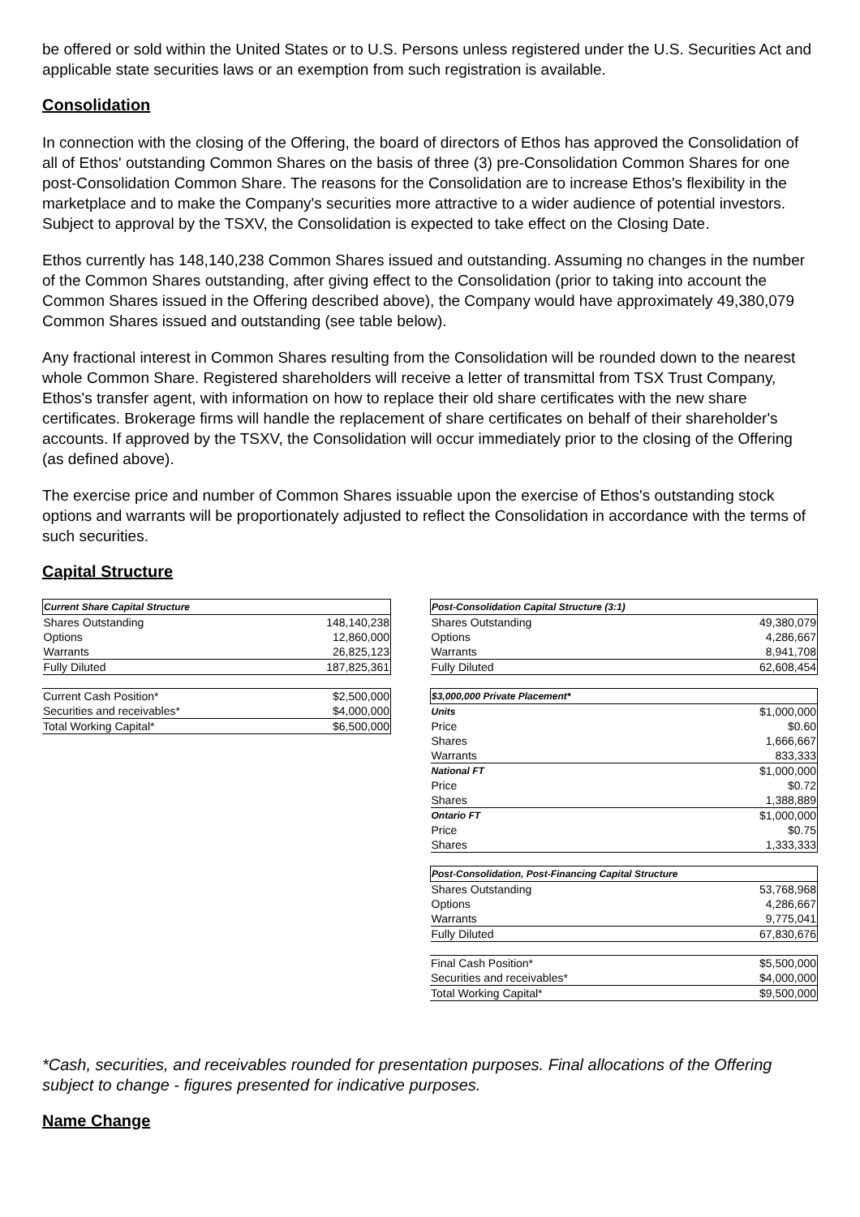be offered or sold within the United States or to U.S. Persons unless registered under the U.S. Securities Act and applicable state securities laws or an exemption from such registration is available.
Consolidation
In connection with the closing of the Offering, the board of directors of Ethos has approved the Consolidation of all of Ethos' outstanding Common Shares on the basis of three (3) pre-Consolidation Common Shares for one post-Consolidation Common Share. The reasons for the Consolidation are to increase Ethos's flexibility in the marketplace and to make the Company's securities more attractive to a wider audience of potential investors. Subject to approval by the TSXV, the Consolidation is expected to take effect on the Closing Date.
Ethos currently has 148,140,238 Common Shares issued and outstanding. Assuming no changes in the number of the Common Shares outstanding, after giving effect to the Consolidation (prior to taking into account the Common Shares issued in the Offering described above), the Company would have approximately 49,380,079 Common Shares issued and outstanding (see table below).
Any fractional interest in Common Shares resulting from the Consolidation will be rounded down to the nearest whole Common Share. Registered shareholders will receive a letter of transmittal from TSX Trust Company, Ethos's transfer agent, with information on how to replace their old share certificates with the new share certificates. Brokerage firms will handle the replacement of share certificates on behalf of their shareholder's accounts. If approved by the TSXV, the Consolidation will occur immediately prior to the closing of the Offering (as defined above).
The exercise price and number of Common Shares issuable upon the exercise of Ethos's outstanding stock options and warrants will be proportionately adjusted to reflect the Consolidation in accordance with the terms of such securities.
Capital Structure
| Current Share Capital Structure | |
| --- | --- |
| Shares Outstanding | 148,140,238 |
| Options | 12,860,000 |
| Warrants | 26,825,123 |
| Fully Diluted | 187,825,361 |
| Current Cash Position* | $2,500,000 |
| Securities and receivables* | $4,000,000 |
| Total Working Capital* | $6,500,000 |
| Post-Consolidation Capital Structure (3:1) | |
| --- | --- |
| Shares Outstanding | 49,380,079 |
| Options | 4,286,667 |
| Warrants | 8,941,708 |
| Fully Diluted | 62,608,454 |
| $3,000,000 Private Placement* | |
| --- | --- |
| Units | $1,000,000 |
| Price | $0.60 |
| Shares | 1,666,667 |
| Warrants | 833,333 |
| National FT | $1,000,000 |
| Price | $0.72 |
| Shares | 1,388,889 |
| Ontario FT | $1,000,000 |
| Price | $0.75 |
| Shares | 1,333,333 |
| Post-Consolidation, Post-Financing Capital Structure | |
| --- | --- |
| Shares Outstanding | 53,768,968 |
| Options | 4,286,667 |
| Warrants | 9,775,041 |
| Fully Diluted | 67,830,676 |
| Final Cash Position* | $5,500,000 |
| Securities and receivables* | $4,000,000 |
| Total Working Capital* | $9,500,000 |
*Cash, securities, and receivables rounded for presentation purposes. Final allocations of the Offering subject to change - figures presented for indicative purposes.
Name Change